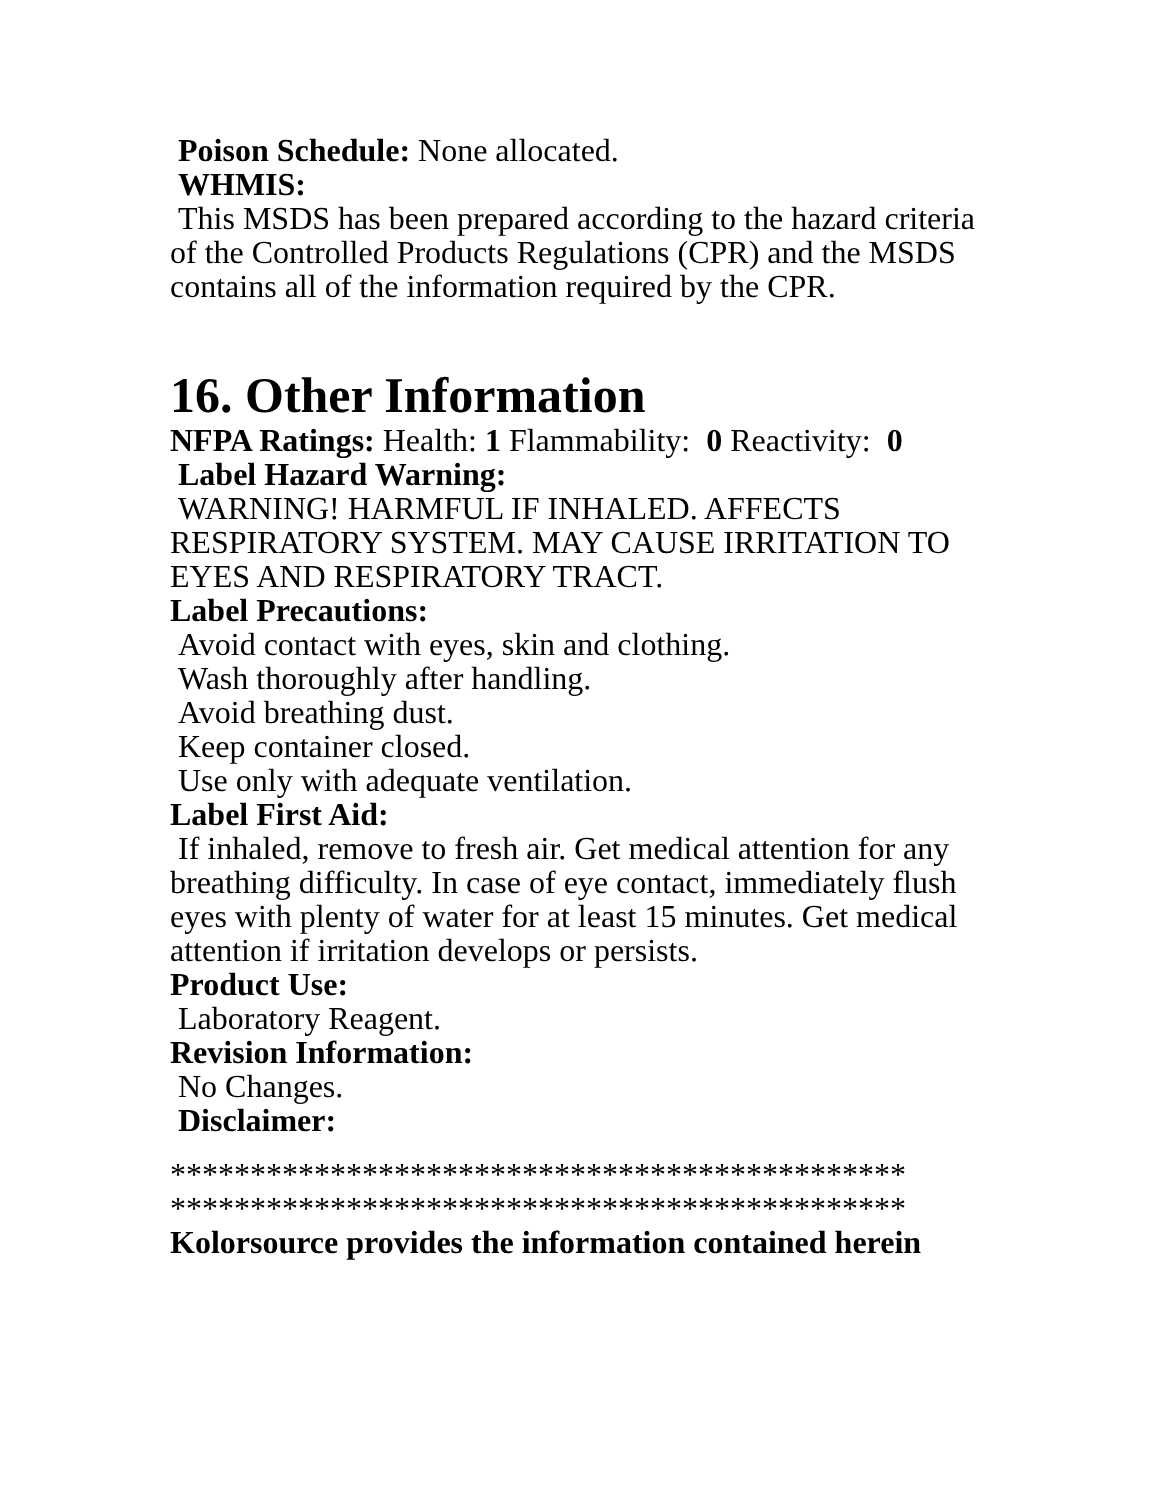Poison Schedule: None allocated.
WHMIS:
This MSDS has been prepared according to the hazard criteria of the Controlled Products Regulations (CPR) and the MSDS contains all of the information required by the CPR.
16. Other Information
NFPA Ratings: Health: 1 Flammability: 0 Reactivity: 0
Label Hazard Warning:
WARNING! HARMFUL IF INHALED. AFFECTS RESPIRATORY SYSTEM. MAY CAUSE IRRITATION TO EYES AND RESPIRATORY TRACT.
Label Precautions:
Avoid contact with eyes, skin and clothing.
Wash thoroughly after handling.
Avoid breathing dust.
Keep container closed.
Use only with adequate ventilation.
Label First Aid:
If inhaled, remove to fresh air. Get medical attention for any breathing difficulty. In case of eye contact, immediately flush eyes with plenty of water for at least 15 minutes. Get medical attention if irritation develops or persists.
Product Use:
Laboratory Reagent.
Revision Information:
No Changes.
Disclaimer:
**********************************************
**********************************************
Kolorsource provides the information contained herein